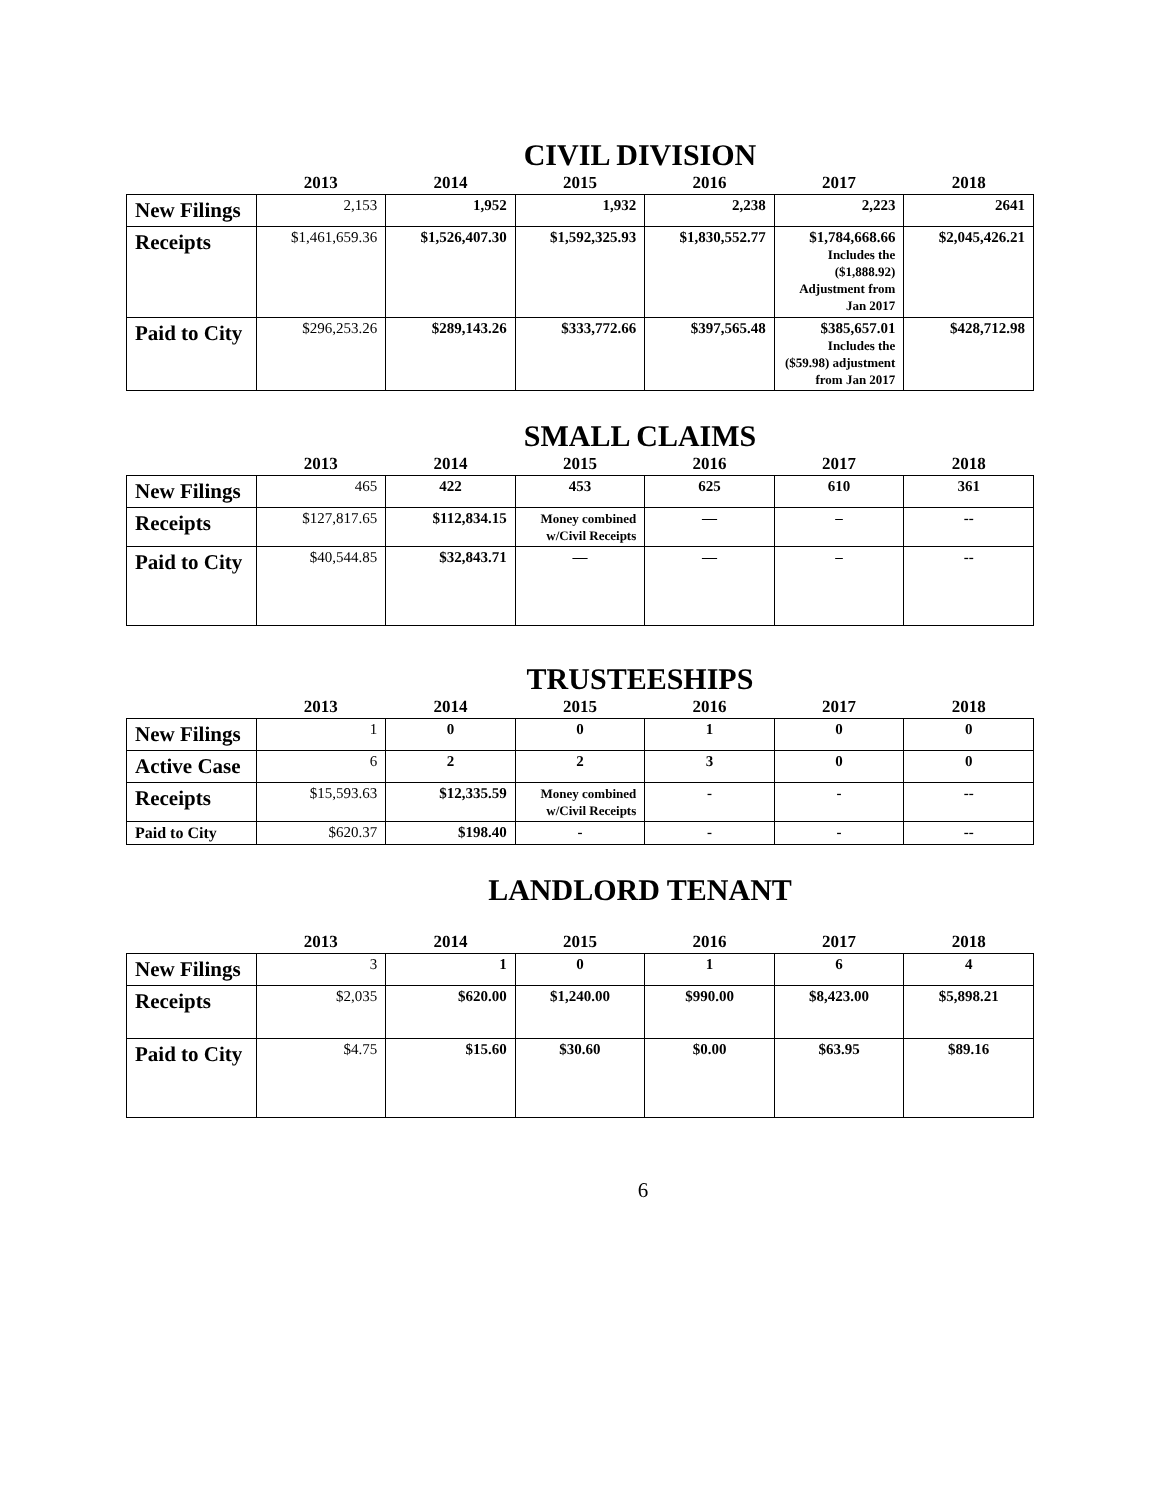CIVIL DIVISION
| | 2013 | 2014 | 2015 | 2016 | 2017 | 2018 |
| --- | --- | --- | --- | --- | --- | --- |
| New Filings | 2,153 | 1,952 | 1,932 | 2,238 | 2,223 | 2641 |
| Receipts | $1,461,659.36 | $1,526,407.30 | $1,592,325.93 | $1,830,552.77 | $1,784,668.66 Includes the ($1,888.92) Adjustment from Jan 2017 | $2,045,426.21 |
| Paid to City | $296,253.26 | $289,143.26 | $333,772.66 | $397,565.48 | $385,657.01 Includes the ($59.98) adjustment from Jan 2017 | $428,712.98 |
SMALL CLAIMS
| | 2013 | 2014 | 2015 | 2016 | 2017 | 2018 |
| --- | --- | --- | --- | --- | --- | --- |
| New Filings | 465 | 422 | 453 | 625 | 610 | 361 |
| Receipts | $127,817.65 | $112,834.15 | Money combined w/Civil Receipts | — | – | -- |
| Paid to City | $40,544.85 | $32,843.71 | — | — | – | -- |
TRUSTEESHIPS
| | 2013 | 2014 | 2015 | 2016 | 2017 | 2018 |
| --- | --- | --- | --- | --- | --- | --- |
| New Filings | 1 | 0 | 0 | 1 | 0 | 0 |
| Active Case | 6 | 2 | 2 | 3 | 0 | 0 |
| Receipts | $15,593.63 | $12,335.59 | Money combined w/Civil Receipts | - | - | -- |
| Paid to City | $620.37 | $198.40 | - | - | - | -- |
LANDLORD TENANT
| | 2013 | 2014 | 2015 | 2016 | 2017 | 2018 |
| --- | --- | --- | --- | --- | --- | --- |
| New Filings | 3 | 1 | 0 | 1 | 6 | 4 |
| Receipts | $2,035 | $620.00 | $1,240.00 | $990.00 | $8,423.00 | $5,898.21 |
| Paid to City | $4.75 | $15.60 | $30.60 | $0.00 | $63.95 | $89.16 |
6